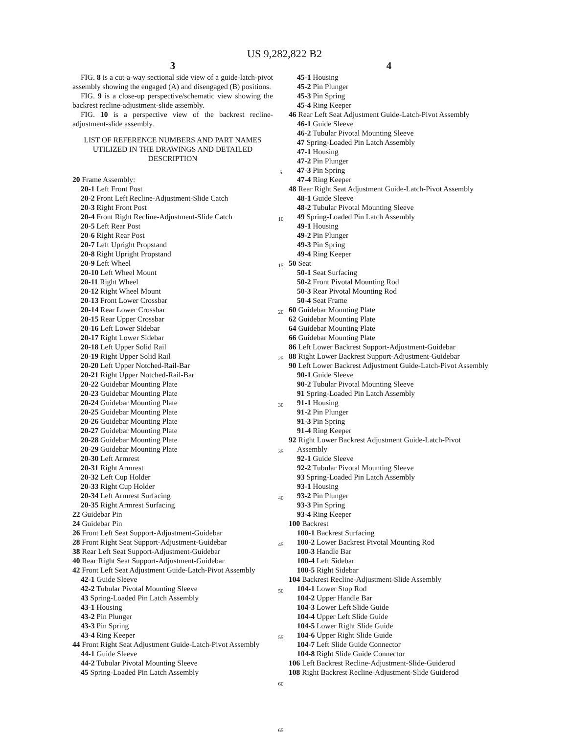US 9,282,822 B2
3
FIG. 8 is a cut-a-way sectional side view of a guide-latch-pivot assembly showing the engaged (A) and disengaged (B) positions.
FIG. 9 is a close-up perspective/schematic view showing the backrest recline-adjustment-slide assembly.
FIG. 10 is a perspective view of the backrest recline-adjustment-slide assembly.
LIST OF REFERENCE NUMBERS AND PART NAMES UTILIZED IN THE DRAWINGS AND DETAILED DESCRIPTION
20 Frame Assembly:
20-1 Left Front Post
20-2 Front Left Recline-Adjustment-Slide Catch
20-3 Right Front Post
20-4 Front Right Recline-Adjustment-Slide Catch
20-5 Left Rear Post
20-6 Right Rear Post
20-7 Left Upright Propstand
20-8 Right Upright Propstand
20-9 Left Wheel
20-10 Left Wheel Mount
20-11 Right Wheel
20-12 Right Wheel Mount
20-13 Front Lower Crossbar
20-14 Rear Lower Crossbar
20-15 Rear Upper Crossbar
20-16 Left Lower Sidebar
20-17 Right Lower Sidebar
20-18 Left Upper Solid Rail
20-19 Right Upper Solid Rail
20-20 Left Upper Notched-Rail-Bar
20-21 Right Upper Notched-Rail-Bar
20-22 Guidebar Mounting Plate
20-23 Guidebar Mounting Plate
20-24 Guidebar Mounting Plate
20-25 Guidebar Mounting Plate
20-26 Guidebar Mounting Plate
20-27 Guidebar Mounting Plate
20-28 Guidebar Mounting Plate
20-29 Guidebar Mounting Plate
20-30 Left Armrest
20-31 Right Armrest
20-32 Left Cup Holder
20-33 Right Cup Holder
20-34 Left Armrest Surfacing
20-35 Right Armrest Surfacing
22 Guidebar Pin
24 Guidebar Pin
26 Front Left Seat Support-Adjustment-Guidebar
28 Front Right Seat Support-Adjustment-Guidebar
38 Rear Left Seat Support-Adjustment-Guidebar
40 Rear Right Seat Support-Adjustment-Guidebar
42 Front Left Seat Adjustment Guide-Latch-Pivot Assembly
42-1 Guide Sleeve
42-2 Tubular Pivotal Mounting Sleeve
43 Spring-Loaded Pin Latch Assembly
43-1 Housing
43-2 Pin Plunger
43-3 Pin Spring
43-4 Ring Keeper
44 Front Right Seat Adjustment Guide-Latch-Pivot Assembly
44-1 Guide Sleeve
44-2 Tubular Pivotal Mounting Sleeve
45 Spring-Loaded Pin Latch Assembly
5
10
15
20
25
30
35
40
45
50
55
60
65
4
45-1 Housing
45-2 Pin Plunger
45-3 Pin Spring
45-4 Ring Keeper
46 Rear Left Seat Adjustment Guide-Latch-Pivot Assembly
46-1 Guide Sleeve
46-2 Tubular Pivotal Mounting Sleeve
47 Spring-Loaded Pin Latch Assembly
47-1 Housing
47-2 Pin Plunger
47-3 Pin Spring
47-4 Ring Keeper
48 Rear Right Seat Adjustment Guide-Latch-Pivot Assembly
48-1 Guide Sleeve
48-2 Tubular Pivotal Mounting Sleeve
49 Spring-Loaded Pin Latch Assembly
49-1 Housing
49-2 Pin Plunger
49-3 Pin Spring
49-4 Ring Keeper
50 Seat
50-1 Seat Surfacing
50-2 Front Pivotal Mounting Rod
50-3 Rear Pivotal Mounting Rod
50-4 Seat Frame
60 Guidebar Mounting Plate
62 Guidebar Mounting Plate
64 Guidebar Mounting Plate
66 Guidebar Mounting Plate
86 Left Lower Backrest Support-Adjustment-Guidebar
88 Right Lower Backrest Support-Adjustment-Guidebar
90 Left Lower Backrest Adjustment Guide-Latch-Pivot Assembly
90-1 Guide Sleeve
90-2 Tubular Pivotal Mounting Sleeve
91 Spring-Loaded Pin Latch Assembly
91-1 Housing
91-2 Pin Plunger
91-3 Pin Spring
91-4 Ring Keeper
92 Right Lower Backrest Adjustment Guide-Latch-Pivot Assembly
92-1 Guide Sleeve
92-2 Tubular Pivotal Mounting Sleeve
93 Spring-Loaded Pin Latch Assembly
93-1 Housing
93-2 Pin Plunger
93-3 Pin Spring
93-4 Ring Keeper
100 Backrest
100-1 Backrest Surfacing
100-2 Lower Backrest Pivotal Mounting Rod
100-3 Handle Bar
100-4 Left Sidebar
100-5 Right Sidebar
104 Backrest Recline-Adjustment-Slide Assembly
104-1 Lower Stop Rod
104-2 Upper Handle Bar
104-3 Lower Left Slide Guide
104-4 Upper Left Slide Guide
104-5 Lower Right Slide Guide
104-6 Upper Right Slide Guide
104-7 Left Slide Guide Connector
104-8 Right Slide Guide Connector
106 Left Backrest Recline-Adjustment-Slide-Guiderod
108 Right Backrest Recline-Adjustment-Slide Guiderod